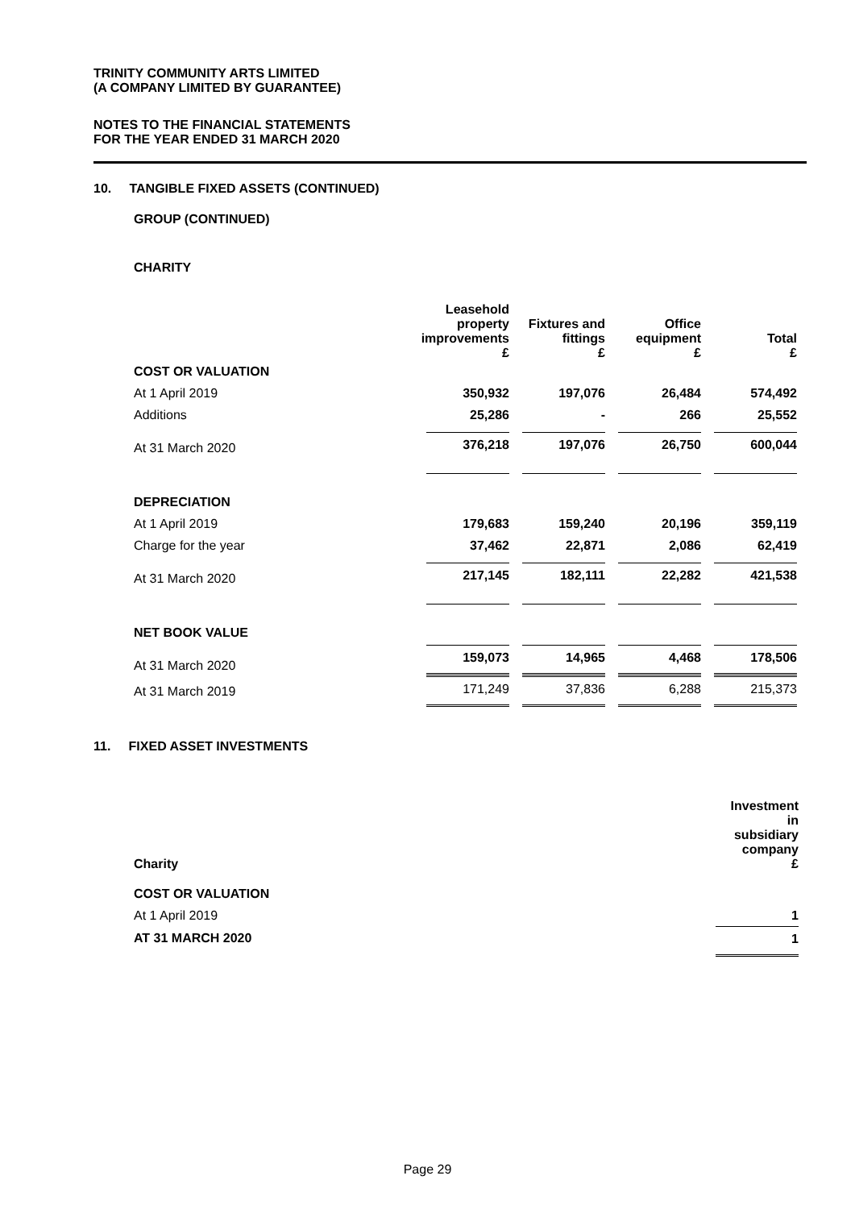TRINITY COMMUNITY ARTS LIMITED
(A COMPANY LIMITED BY GUARANTEE)
NOTES TO THE FINANCIAL STATEMENTS
FOR THE YEAR ENDED 31 MARCH 2020
10. TANGIBLE FIXED ASSETS (CONTINUED)
GROUP (CONTINUED)
CHARITY
| | Leasehold property improvements £ | Fixtures and fittings £ | Office equipment £ | Total £ |
| --- | --- | --- | --- | --- |
| COST OR VALUATION | | | | |
| At 1 April 2019 | 350,932 | 197,076 | 26,484 | 574,492 |
| Additions | 25,286 | - | 266 | 25,552 |
| At 31 March 2020 | 376,218 | 197,076 | 26,750 | 600,044 |
| DEPRECIATION | | | | |
| At 1 April 2019 | 179,683 | 159,240 | 20,196 | 359,119 |
| Charge for the year | 37,462 | 22,871 | 2,086 | 62,419 |
| At 31 March 2020 | 217,145 | 182,111 | 22,282 | 421,538 |
| NET BOOK VALUE | | | | |
| At 31 March 2020 | 159,073 | 14,965 | 4,468 | 178,506 |
| At 31 March 2019 | 171,249 | 37,836 | 6,288 | 215,373 |
11. FIXED ASSET INVESTMENTS
| Charity | Investment in subsidiary company £ |
| COST OR VALUATION | |
| At 1 April 2019 | 1 |
| AT 31 MARCH 2020 | 1 |
Page 29